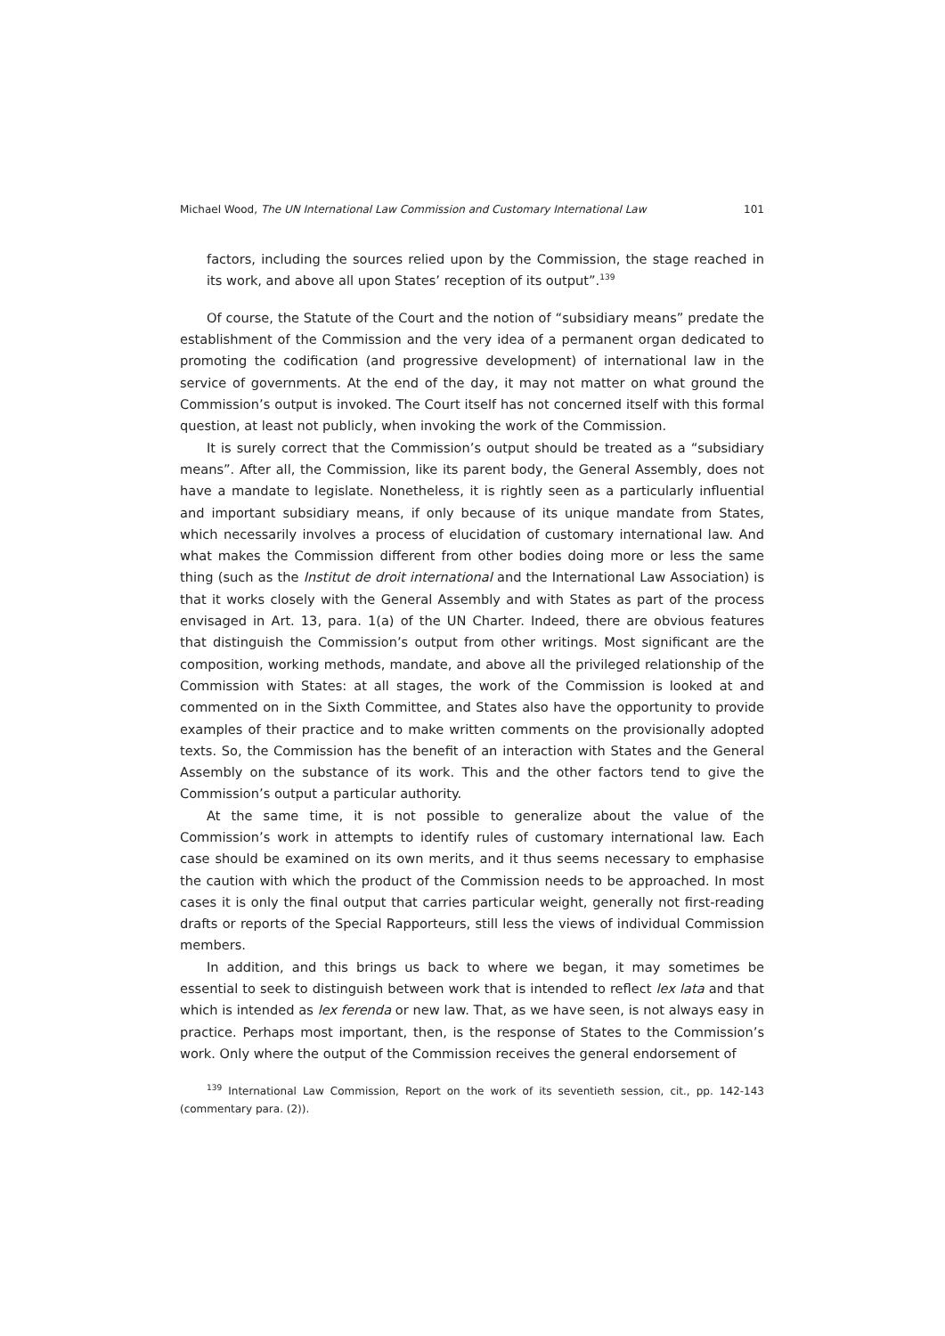Michael Wood, The UN International Law Commission and Customary International Law 101
factors, including the sources relied upon by the Commission, the stage reached in its work, and above all upon States’ reception of its output”.<sup>139</sup>
Of course, the Statute of the Court and the notion of “subsidiary means” predate the establishment of the Commission and the very idea of a permanent organ dedicated to promoting the codification (and progressive development) of international law in the service of governments. At the end of the day, it may not matter on what ground the Commission’s output is invoked. The Court itself has not concerned itself with this formal question, at least not publicly, when invoking the work of the Commission.
It is surely correct that the Commission’s output should be treated as a “subsidiary means”. After all, the Commission, like its parent body, the General Assembly, does not have a mandate to legislate. Nonetheless, it is rightly seen as a particularly influential and important subsidiary means, if only because of its unique mandate from States, which necessarily involves a process of elucidation of customary international law. And what makes the Commission different from other bodies doing more or less the same thing (such as the Institut de droit international and the International Law Association) is that it works closely with the General Assembly and with States as part of the process envisaged in Art. 13, para. 1(a) of the UN Charter. Indeed, there are obvious features that distinguish the Commission’s output from other writings. Most significant are the composition, working methods, mandate, and above all the privileged relationship of the Commission with States: at all stages, the work of the Commission is looked at and commented on in the Sixth Committee, and States also have the opportunity to provide examples of their practice and to make written comments on the provisionally adopted texts. So, the Commission has the benefit of an interaction with States and the General Assembly on the substance of its work. This and the other factors tend to give the Commission’s output a particular authority.
At the same time, it is not possible to generalize about the value of the Commission’s work in attempts to identify rules of customary international law. Each case should be examined on its own merits, and it thus seems necessary to emphasise the caution with which the product of the Commission needs to be approached. In most cases it is only the final output that carries particular weight, generally not first-reading drafts or reports of the Special Rapporteurs, still less the views of individual Commission members.
In addition, and this brings us back to where we began, it may sometimes be essential to seek to distinguish between work that is intended to reflect lex lata and that which is intended as lex ferenda or new law. That, as we have seen, is not always easy in practice. Perhaps most important, then, is the response of States to the Commission’s work. Only where the output of the Commission receives the general endorsement of
<sup>139</sup> International Law Commission, Report on the work of its seventieth session, cit., pp. 142-143 (commentary para. (2)).